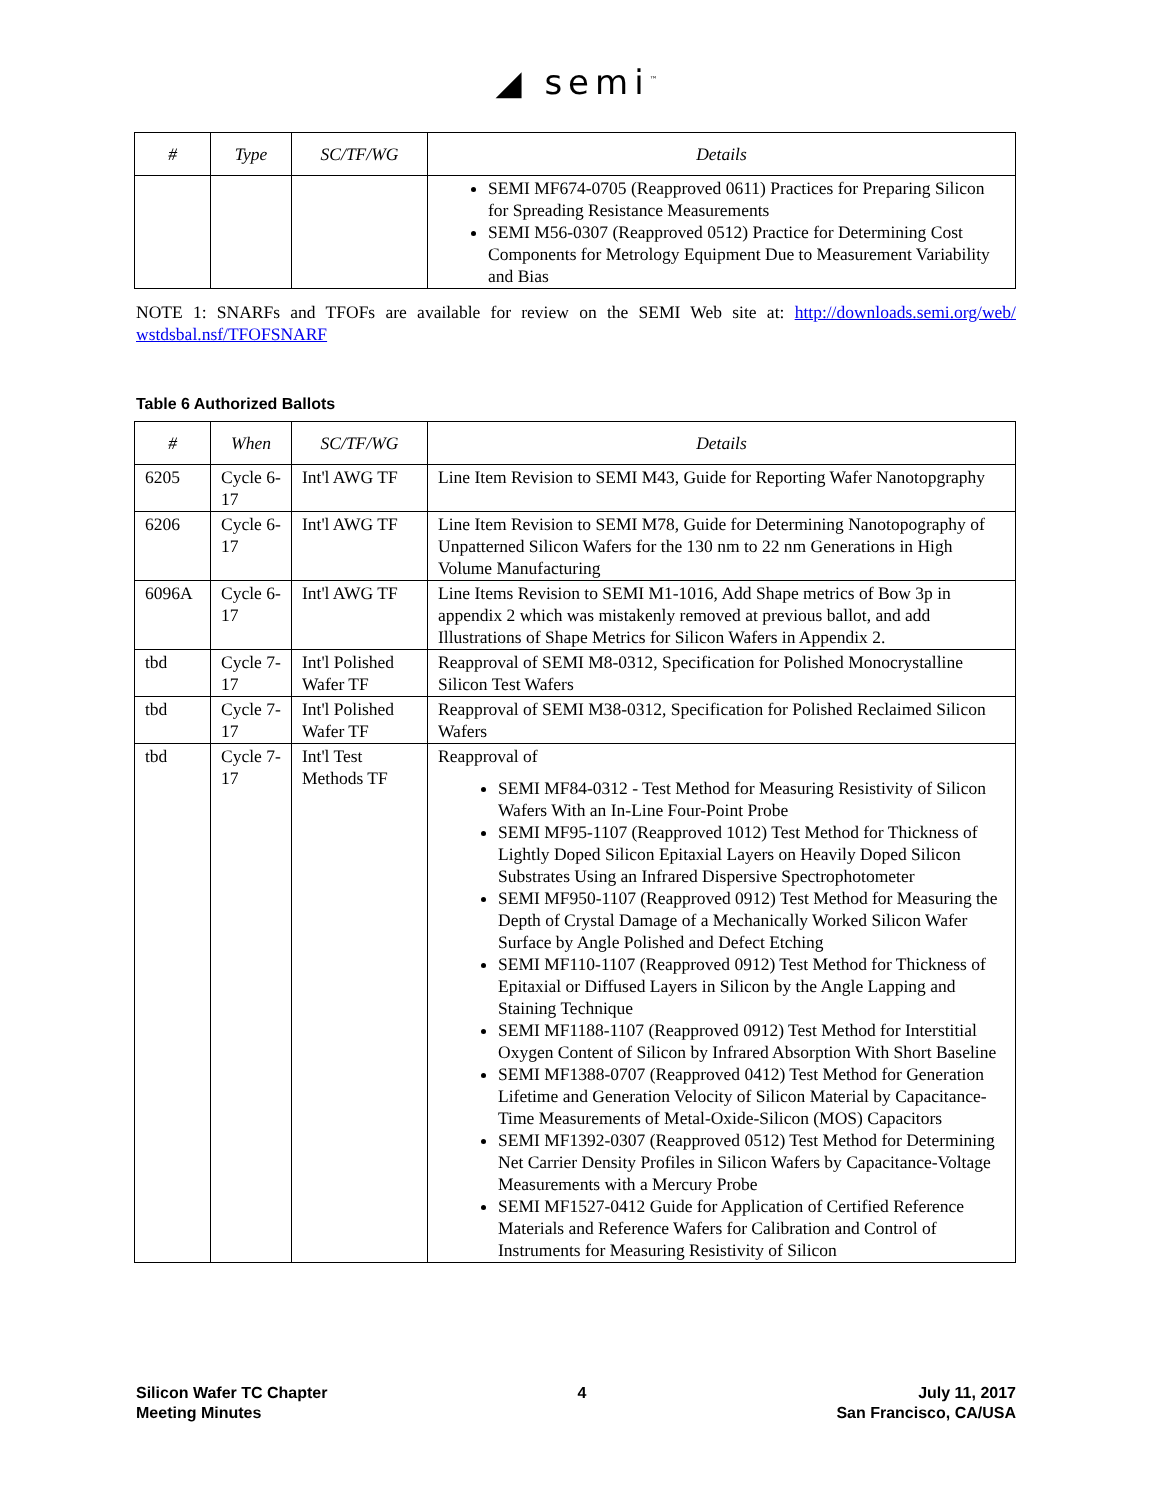◢ semi<sup>™</sup>
| # | Type | SC/TF/WG | Details |
| --- | --- | --- | --- |
| | | | SEMI MF674-0705 (Reapproved 0611) Practices for Preparing Silicon for Spreading Resistance Measurements SEMI M56-0307 (Reapproved 0512) Practice for Determining Cost Components for Metrology Equipment Due to Measurement Variability and Bias |
NOTE 1: SNARFs and TFOFs are available for review on the SEMI Web site at: http://downloads.semi.org/web/ wstdsbal.nsf/TFOFSNARF
Table 6 Authorized Ballots
| # | When | SC/TF/WG | Details |
| --- | --- | --- | --- |
| 6205 | Cycle 6-17 | Int'l AWG TF | Line Item Revision to SEMI M43, Guide for Reporting Wafer Nanotopgraphy |
| 6206 | Cycle 6-17 | Int'l AWG TF | Line Item Revision to SEMI M78, Guide for Determining Nanotopography of Unpatterned Silicon Wafers for the 130 nm to 22 nm Generations in High Volume Manufacturing |
| 6096A | Cycle 6-17 | Int'l AWG TF | Line Items Revision to SEMI M1-1016, Add Shape metrics of Bow 3p in appendix 2 which was mistakenly removed at previous ballot, and add Illustrations of Shape Metrics for Silicon Wafers in Appendix 2. |
| tbd | Cycle 7-17 | Int'l Polished Wafer TF | Reapproval of SEMI M8-0312, Specification for Polished Monocrystalline Silicon Test Wafers |
| tbd | Cycle 7-17 | Int'l Polished Wafer TF | Reapproval of SEMI M38-0312, Specification for Polished Reclaimed Silicon Wafers |
| tbd | Cycle 7-17 | Int'l Test Methods TF | Reapproval of SEMI MF84-0312 - Test Method for Measuring Resistivity of Silicon Wafers With an In-Line Four-Point Probe SEMI MF95-1107 (Reapproved 1012) Test Method for Thickness of Lightly Doped Silicon Epitaxial Layers on Heavily Doped Silicon Substrates Using an Infrared Dispersive Spectrophotometer SEMI MF950-1107 (Reapproved 0912) Test Method for Measuring the Depth of Crystal Damage of a Mechanically Worked Silicon Wafer Surface by Angle Polished and Defect Etching SEMI MF110-1107 (Reapproved 0912) Test Method for Thickness of Epitaxial or Diffused Layers in Silicon by the Angle Lapping and Staining Technique SEMI MF1188-1107 (Reapproved 0912) Test Method for Interstitial Oxygen Content of Silicon by Infrared Absorption With Short Baseline SEMI MF1388-0707 (Reapproved 0412) Test Method for Generation Lifetime and Generation Velocity of Silicon Material by Capacitance-Time Measurements of Metal-Oxide-Silicon (MOS) Capacitors SEMI MF1392-0307 (Reapproved 0512) Test Method for Determining Net Carrier Density Profiles in Silicon Wafers by Capacitance-Voltage Measurements with a Mercury Probe SEMI MF1527-0412 Guide for Application of Certified Reference Materials and Reference Wafers for Calibration and Control of Instruments for Measuring Resistivity of Silicon |
Silicon Wafer TC Chapter
Meeting Minutes
4 July 11, 2017
San Francisco, CA/USA